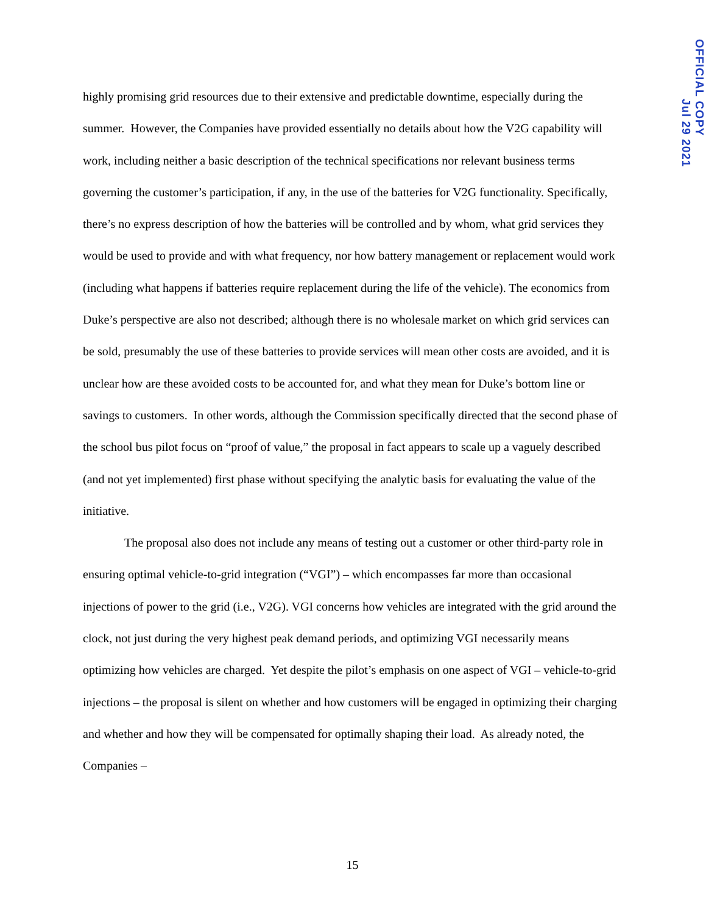highly promising grid resources due to their extensive and predictable downtime, especially during the summer. However, the Companies have provided essentially no details about how the V2G capability will work, including neither a basic description of the technical specifications nor relevant business terms governing the customer’s participation, if any, in the use of the batteries for V2G functionality. Specifically, there’s no express description of how the batteries will be controlled and by whom, what grid services they would be used to provide and with what frequency, nor how battery management or replacement would work (including what happens if batteries require replacement during the life of the vehicle). The economics from Duke’s perspective are also not described; although there is no wholesale market on which grid services can be sold, presumably the use of these batteries to provide services will mean other costs are avoided, and it is unclear how are these avoided costs to be accounted for, and what they mean for Duke’s bottom line or savings to customers. In other words, although the Commission specifically directed that the second phase of the school bus pilot focus on “proof of value,” the proposal in fact appears to scale up a vaguely described (and not yet implemented) first phase without specifying the analytic basis for evaluating the value of the initiative.
The proposal also does not include any means of testing out a customer or other third-party role in ensuring optimal vehicle-to-grid integration (“VGI”) – which encompasses far more than occasional injections of power to the grid (i.e., V2G). VGI concerns how vehicles are integrated with the grid around the clock, not just during the very highest peak demand periods, and optimizing VGI necessarily means optimizing how vehicles are charged. Yet despite the pilot’s emphasis on one aspect of VGI – vehicle-to-grid injections – the proposal is silent on whether and how customers will be engaged in optimizing their charging and whether and how they will be compensated for optimally shaping their load. As already noted, the Companies –
15
OFFICIAL COPY
Jul 29 2021